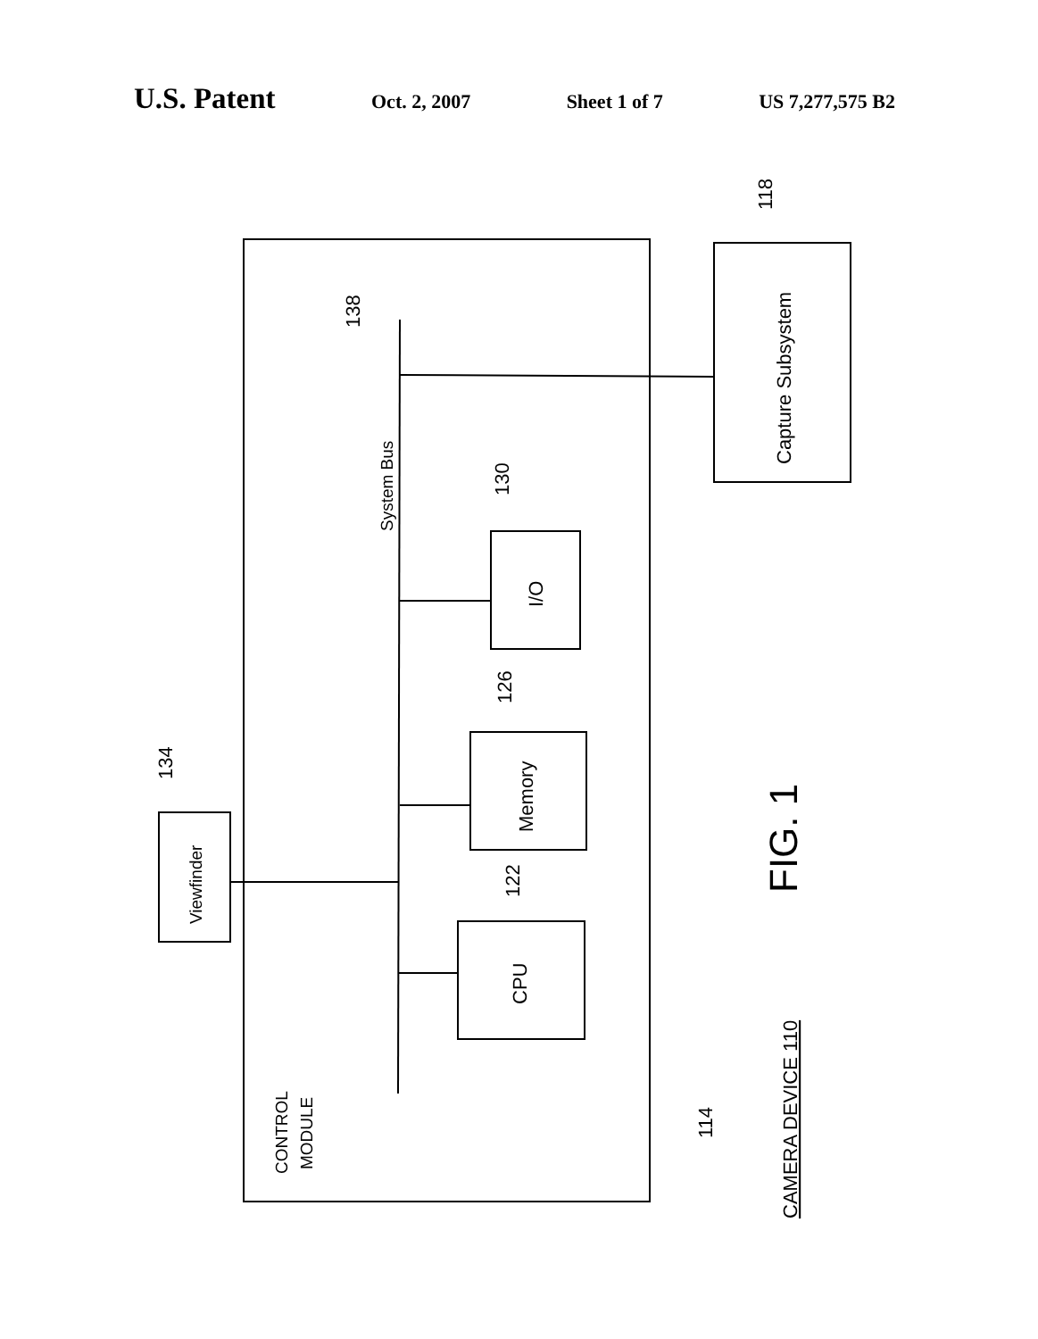U.S. Patent
Oct. 2, 2007 Sheet 1 of 7 US 7,277,575 B2
Capture Subsystem
System Bus
I/O
Memory
CPU
Viewfinder
CONTROL
MODULE
FIG. 1
CAMERA DEVICE 110
118
138
130
126
122
134
114